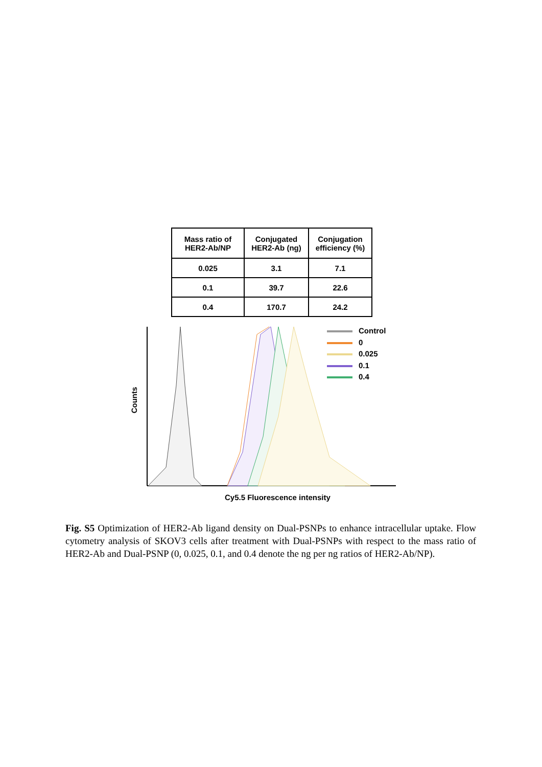| Mass ratio of HER2-Ab/NP | Conjugated HER2-Ab (ng) | Conjugation efficiency (%) |
| --- | --- | --- |
| 0.025 | 3.1 | 7.1 |
| 0.1 | 39.7 | 22.6 |
| 0.4 | 170.7 | 24.2 |
Counts
Control
0
0.025
0.1
0.4
Cy5.5 Fluorescence intensity
Fig. S5 Optimization of HER2-Ab ligand density on Dual-PSNPs to enhance intracellular uptake. Flow cytometry analysis of SKOV3 cells after treatment with Dual-PSNPs with respect to the mass ratio of HER2-Ab and Dual-PSNP (0, 0.025, 0.1, and 0.4 denote the ng per ng ratios of HER2-Ab/NP).